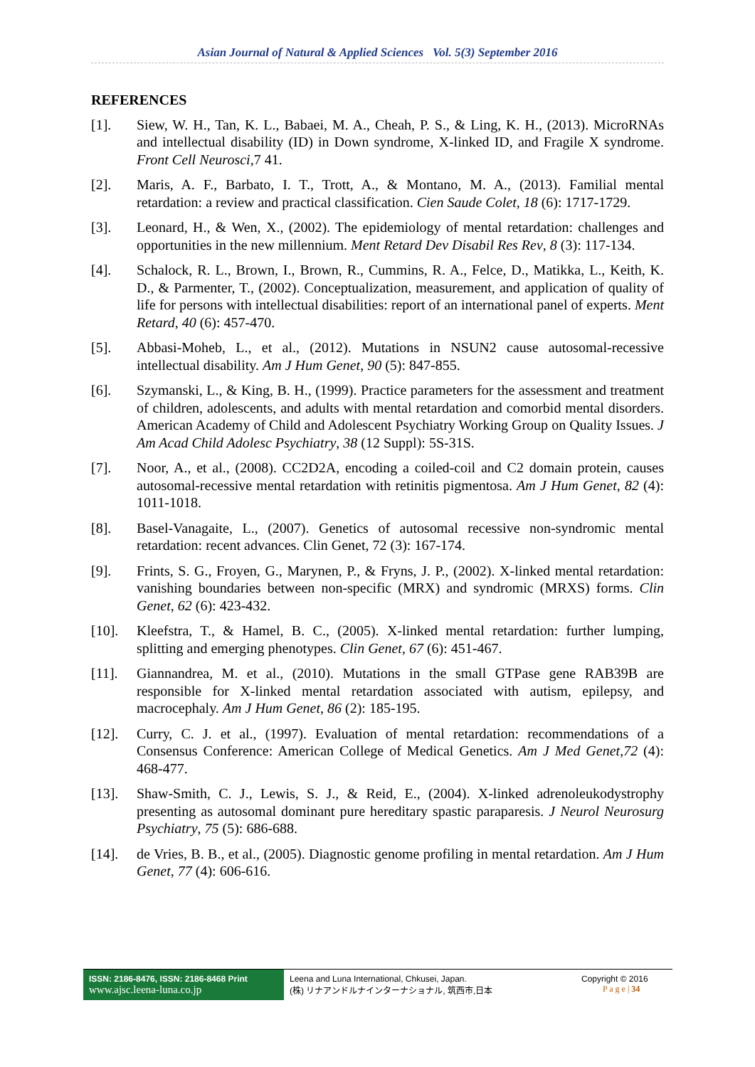Asian Journal of Natural & Applied Sciences Vol. 5(3) September 2016
REFERENCES
[1]. Siew, W. H., Tan, K. L., Babaei, M. A., Cheah, P. S., & Ling, K. H., (2013). MicroRNAs and intellectual disability (ID) in Down syndrome, X-linked ID, and Fragile X syndrome. Front Cell Neurosci,7 41.
[2]. Maris, A. F., Barbato, I. T., Trott, A., & Montano, M. A., (2013). Familial mental retardation: a review and practical classification. Cien Saude Colet, 18 (6): 1717-1729.
[3]. Leonard, H., & Wen, X., (2002). The epidemiology of mental retardation: challenges and opportunities in the new millennium. Ment Retard Dev Disabil Res Rev, 8 (3): 117-134.
[4]. Schalock, R. L., Brown, I., Brown, R., Cummins, R. A., Felce, D., Matikka, L., Keith, K. D., & Parmenter, T., (2002). Conceptualization, measurement, and application of quality of life for persons with intellectual disabilities: report of an international panel of experts. Ment Retard, 40 (6): 457-470.
[5]. Abbasi-Moheb, L., et al., (2012). Mutations in NSUN2 cause autosomal-recessive intellectual disability. Am J Hum Genet, 90 (5): 847-855.
[6]. Szymanski, L., & King, B. H., (1999). Practice parameters for the assessment and treatment of children, adolescents, and adults with mental retardation and comorbid mental disorders. American Academy of Child and Adolescent Psychiatry Working Group on Quality Issues. J Am Acad Child Adolesc Psychiatry, 38 (12 Suppl): 5S-31S.
[7]. Noor, A., et al., (2008). CC2D2A, encoding a coiled-coil and C2 domain protein, causes autosomal-recessive mental retardation with retinitis pigmentosa. Am J Hum Genet, 82 (4): 1011-1018.
[8]. Basel-Vanagaite, L., (2007). Genetics of autosomal recessive non-syndromic mental retardation: recent advances. Clin Genet, 72 (3): 167-174.
[9]. Frints, S. G., Froyen, G., Marynen, P., & Fryns, J. P., (2002). X-linked mental retardation: vanishing boundaries between non-specific (MRX) and syndromic (MRXS) forms. Clin Genet, 62 (6): 423-432.
[10]. Kleefstra, T., & Hamel, B. C., (2005). X-linked mental retardation: further lumping, splitting and emerging phenotypes. Clin Genet, 67 (6): 451-467.
[11]. Giannandrea, M. et al., (2010). Mutations in the small GTPase gene RAB39B are responsible for X-linked mental retardation associated with autism, epilepsy, and macrocephaly. Am J Hum Genet, 86 (2): 185-195.
[12]. Curry, C. J. et al., (1997). Evaluation of mental retardation: recommendations of a Consensus Conference: American College of Medical Genetics. Am J Med Genet,72 (4): 468-477.
[13]. Shaw-Smith, C. J., Lewis, S. J., & Reid, E., (2004). X-linked adrenoleukodystrophy presenting as autosomal dominant pure hereditary spastic paraparesis. J Neurol Neurosurg Psychiatry, 75 (5): 686-688.
[14]. de Vries, B. B., et al., (2005). Diagnostic genome profiling in mental retardation. Am J Hum Genet, 77 (4): 606-616.
ISSN: 2186-8476, ISSN: 2186-8468 Print
www.ajsc.leena-luna.co.jp
Leena and Luna International, Chkusei, Japan.
(株) リナアンドルナインターナショナル, 筑西市,日本
Copyright © 2016
P a g e | 34